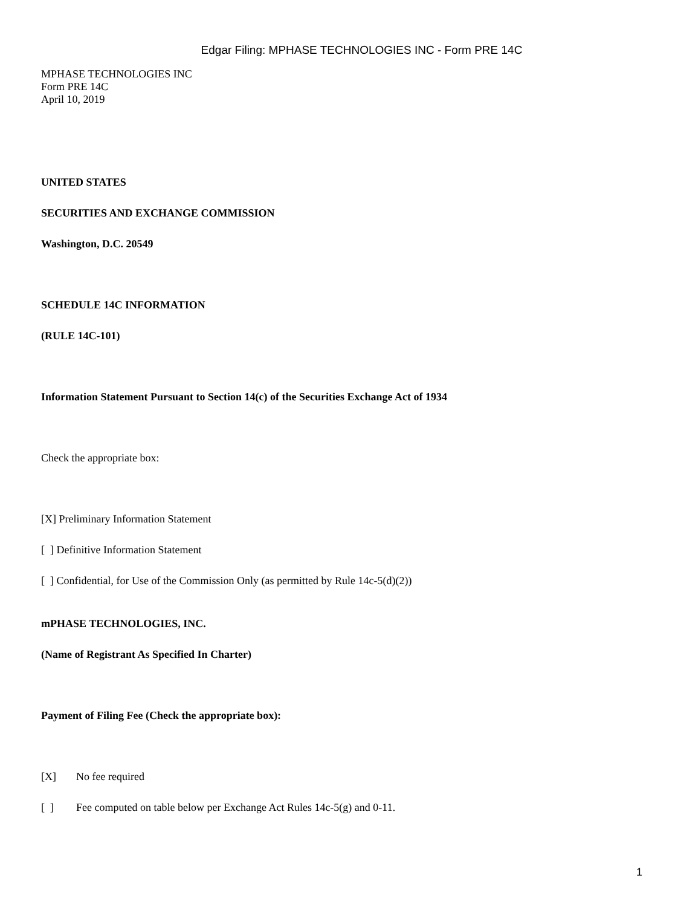Edgar Filing: MPHASE TECHNOLOGIES INC - Form PRE 14C
MPHASE TECHNOLOGIES INC
Form PRE 14C
April 10, 2019
UNITED STATES
SECURITIES AND EXCHANGE COMMISSION
Washington, D.C. 20549
SCHEDULE 14C INFORMATION
(RULE 14C-101)
Information Statement Pursuant to Section 14(c) of the Securities Exchange Act of 1934
Check the appropriate box:
[X] Preliminary Information Statement
[ ] Definitive Information Statement
[ ] Confidential, for Use of the Commission Only (as permitted by Rule 14c-5(d)(2))
mPHASE TECHNOLOGIES, INC.
(Name of Registrant As Specified In Charter)
Payment of Filing Fee (Check the appropriate box):
[X] No fee required
[ ] Fee computed on table below per Exchange Act Rules 14c-5(g) and 0-11.
1